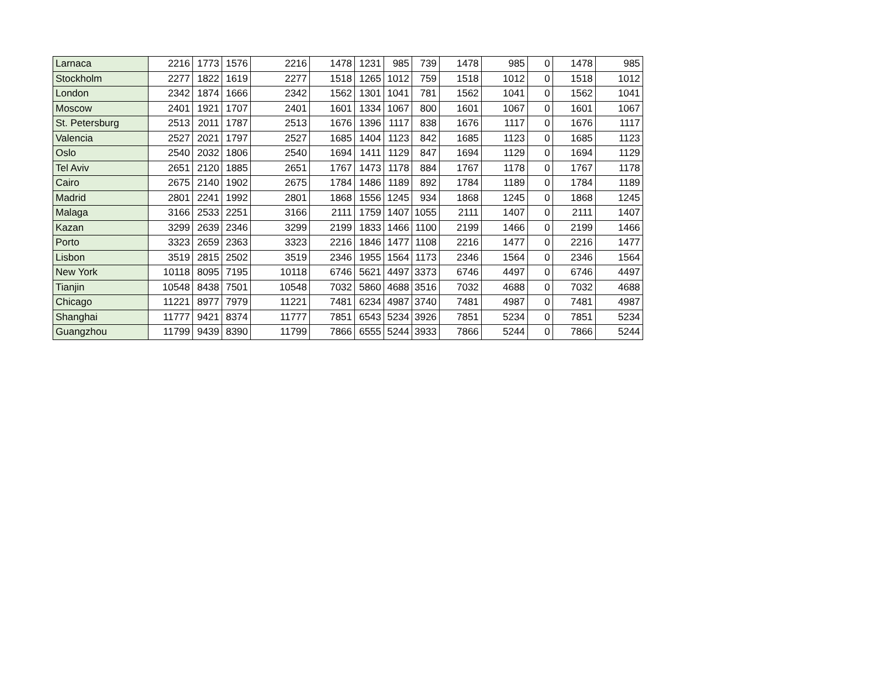| Larnaca | 2216 | 1773 | 1576 | 2216 | 1478 | 1231 | 985 | 739 | 1478 | 985 | 0 | 1478 | 985 |
| Stockholm | 2277 | 1822 | 1619 | 2277 | 1518 | 1265 | 1012 | 759 | 1518 | 1012 | 0 | 1518 | 1012 |
| London | 2342 | 1874 | 1666 | 2342 | 1562 | 1301 | 1041 | 781 | 1562 | 1041 | 0 | 1562 | 1041 |
| Moscow | 2401 | 1921 | 1707 | 2401 | 1601 | 1334 | 1067 | 800 | 1601 | 1067 | 0 | 1601 | 1067 |
| St. Petersburg | 2513 | 2011 | 1787 | 2513 | 1676 | 1396 | 1117 | 838 | 1676 | 1117 | 0 | 1676 | 1117 |
| Valencia | 2527 | 2021 | 1797 | 2527 | 1685 | 1404 | 1123 | 842 | 1685 | 1123 | 0 | 1685 | 1123 |
| Oslo | 2540 | 2032 | 1806 | 2540 | 1694 | 1411 | 1129 | 847 | 1694 | 1129 | 0 | 1694 | 1129 |
| Tel Aviv | 2651 | 2120 | 1885 | 2651 | 1767 | 1473 | 1178 | 884 | 1767 | 1178 | 0 | 1767 | 1178 |
| Cairo | 2675 | 2140 | 1902 | 2675 | 1784 | 1486 | 1189 | 892 | 1784 | 1189 | 0 | 1784 | 1189 |
| Madrid | 2801 | 2241 | 1992 | 2801 | 1868 | 1556 | 1245 | 934 | 1868 | 1245 | 0 | 1868 | 1245 |
| Malaga | 3166 | 2533 | 2251 | 3166 | 2111 | 1759 | 1407 | 1055 | 2111 | 1407 | 0 | 2111 | 1407 |
| Kazan | 3299 | 2639 | 2346 | 3299 | 2199 | 1833 | 1466 | 1100 | 2199 | 1466 | 0 | 2199 | 1466 |
| Porto | 3323 | 2659 | 2363 | 3323 | 2216 | 1846 | 1477 | 1108 | 2216 | 1477 | 0 | 2216 | 1477 |
| Lisbon | 3519 | 2815 | 2502 | 3519 | 2346 | 1955 | 1564 | 1173 | 2346 | 1564 | 0 | 2346 | 1564 |
| New York | 10118 | 8095 | 7195 | 10118 | 6746 | 5621 | 4497 | 3373 | 6746 | 4497 | 0 | 6746 | 4497 |
| Tianjin | 10548 | 8438 | 7501 | 10548 | 7032 | 5860 | 4688 | 3516 | 7032 | 4688 | 0 | 7032 | 4688 |
| Chicago | 11221 | 8977 | 7979 | 11221 | 7481 | 6234 | 4987 | 3740 | 7481 | 4987 | 0 | 7481 | 4987 |
| Shanghai | 11777 | 9421 | 8374 | 11777 | 7851 | 6543 | 5234 | 3926 | 7851 | 5234 | 0 | 7851 | 5234 |
| Guangzhou | 11799 | 9439 | 8390 | 11799 | 7866 | 6555 | 5244 | 3933 | 7866 | 5244 | 0 | 7866 | 5244 |